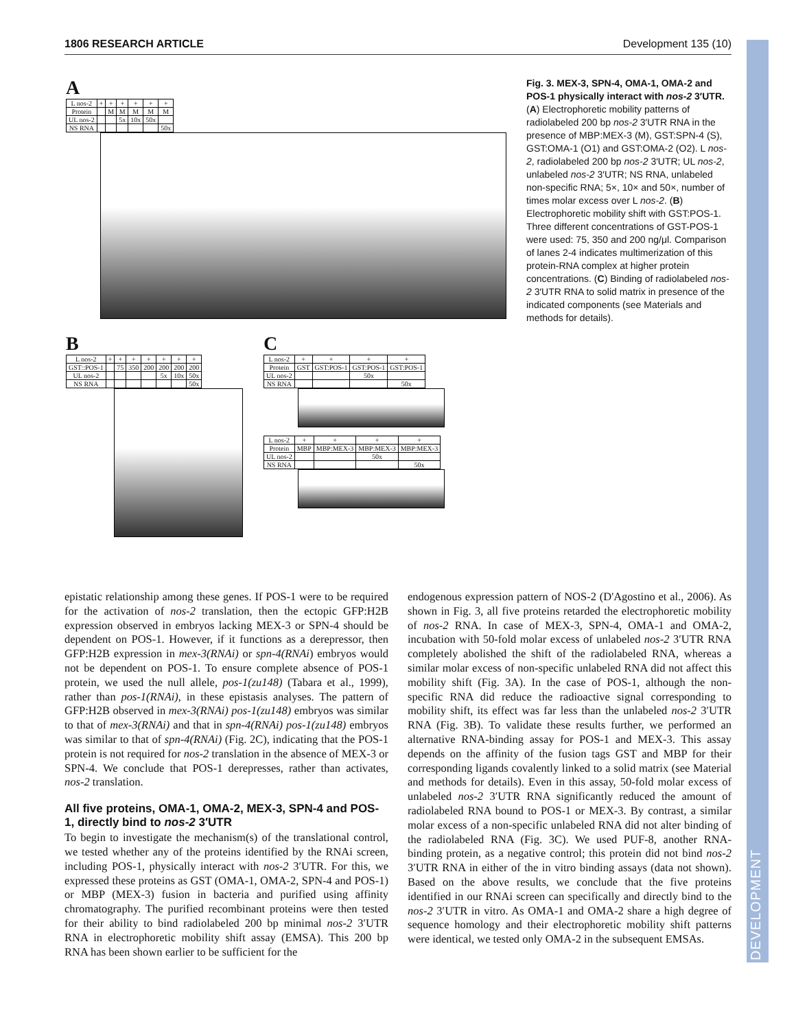1806 RESEARCH ARTICLE Development 135 (10)
A
| L nos-2 | + | + | + | + | + | + |
| Protein | | M | M | M | M | M |
| UL nos-2 | | | 5x | 10x | 50x | |
| NS RNA | | | | | | 50x |
B
| L nos-2 | + | + | + | + | + | + | + |
| GST::POS-1 | | 75 | 350 | 200 | 200 | 200 | 200 |
| UL nos-2 | | | | | 5x | 10x | 50x |
| NS RNA | | | | | | | 50x |
C
| L nos-2 | + | + | + | + |
| Protein | GST | GST:POS-1 | GST:POS-1 | GST:POS-1 |
| UL nos-2 | | | 50x | |
| NS RNA | | | | 50x |
| L nos-2 | + | + | + | + |
| Protein | MBP | MBP:MEX-3 | MBP:MEX-3 | MBP:MEX-3 |
| UL nos-2 | | | 50x | |
| NS RNA | | | | 50x |
Fig. 3. MEX-3, SPN-4, OMA-1, OMA-2 and POS-1 physically interact with nos-2 3′UTR. (A) Electrophoretic mobility patterns of radiolabeled 200 bp nos-2 3′UTR RNA in the presence of MBP:MEX-3 (M), GST:SPN-4 (S), GST:OMA-1 (O1) and GST:OMA-2 (O2). L nos-2, radiolabeled 200 bp nos-2 3′UTR; UL nos-2, unlabeled nos-2 3′UTR; NS RNA, unlabeled non-specific RNA; 5×, 10× and 50×, number of times molar excess over L nos-2. (B) Electrophoretic mobility shift with GST:POS-1. Three different concentrations of GST-POS-1 were used: 75, 350 and 200 ng/μl. Comparison of lanes 2-4 indicates multimerization of this protein-RNA complex at higher protein concentrations. (C) Binding of radiolabeled nos-2 3′UTR RNA to solid matrix in presence of the indicated components (see Materials and methods for details).
epistatic relationship among these genes. If POS-1 were to be required for the activation of nos-2 translation, then the ectopic GFP:H2B expression observed in embryos lacking MEX-3 or SPN-4 should be dependent on POS-1. However, if it functions as a derepressor, then GFP:H2B expression in mex-3(RNAi) or spn-4(RNAi) embryos would not be dependent on POS-1. To ensure complete absence of POS-1 protein, we used the null allele, pos-1(zu148) (Tabara et al., 1999), rather than pos-1(RNAi), in these epistasis analyses. The pattern of GFP:H2B observed in mex-3(RNAi) pos-1(zu148) embryos was similar to that of mex-3(RNAi) and that in spn-4(RNAi) pos-1(zu148) embryos was similar to that of spn-4(RNAi) (Fig. 2C), indicating that the POS-1 protein is not required for nos-2 translation in the absence of MEX-3 or SPN-4. We conclude that POS-1 derepresses, rather than activates, nos-2 translation.
All five proteins, OMA-1, OMA-2, MEX-3, SPN-4 and POS-1, directly bind to nos-2 3′UTR
To begin to investigate the mechanism(s) of the translational control, we tested whether any of the proteins identified by the RNAi screen, including POS-1, physically interact with nos-2 3′UTR. For this, we expressed these proteins as GST (OMA-1, OMA-2, SPN-4 and POS-1) or MBP (MEX-3) fusion in bacteria and purified using affinity chromatography. The purified recombinant proteins were then tested for their ability to bind radiolabeled 200 bp minimal nos-2 3′UTR RNA in electrophoretic mobility shift assay (EMSA). This 200 bp RNA has been shown earlier to be sufficient for the
endogenous expression pattern of NOS-2 (D'Agostino et al., 2006). As shown in Fig. 3, all five proteins retarded the electrophoretic mobility of nos-2 RNA. In case of MEX-3, SPN-4, OMA-1 and OMA-2, incubation with 50-fold molar excess of unlabeled nos-2 3′UTR RNA completely abolished the shift of the radiolabeled RNA, whereas a similar molar excess of non-specific unlabeled RNA did not affect this mobility shift (Fig. 3A). In the case of POS-1, although the non-specific RNA did reduce the radioactive signal corresponding to mobility shift, its effect was far less than the unlabeled nos-2 3′UTR RNA (Fig. 3B). To validate these results further, we performed an alternative RNA-binding assay for POS-1 and MEX-3. This assay depends on the affinity of the fusion tags GST and MBP for their corresponding ligands covalently linked to a solid matrix (see Material and methods for details). Even in this assay, 50-fold molar excess of unlabeled nos-2 3′UTR RNA significantly reduced the amount of radiolabeled RNA bound to POS-1 or MEX-3. By contrast, a similar molar excess of a non-specific unlabeled RNA did not alter binding of the radiolabeled RNA (Fig. 3C). We used PUF-8, another RNA-binding protein, as a negative control; this protein did not bind nos-2 3′UTR RNA in either of the in vitro binding assays (data not shown). Based on the above results, we conclude that the five proteins identified in our RNAi screen can specifically and directly bind to the nos-2 3′UTR in vitro. As OMA-1 and OMA-2 share a high degree of sequence homology and their electrophoretic mobility shift patterns were identical, we tested only OMA-2 in the subsequent EMSAs.
DEVELOPMENT